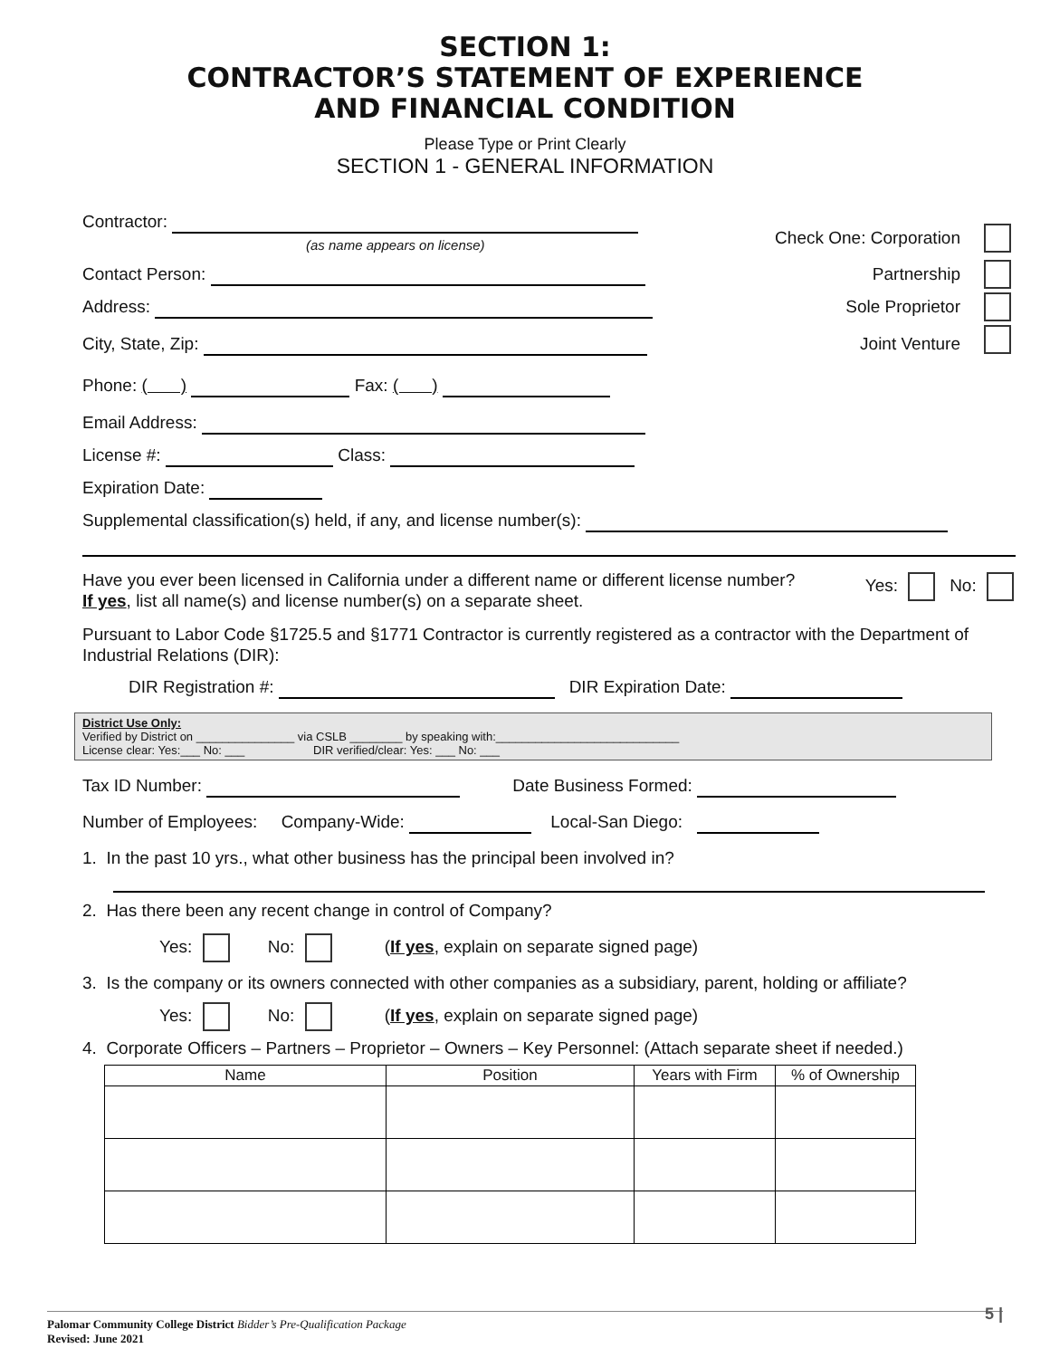SECTION 1:
CONTRACTOR’S STATEMENT OF EXPERIENCE
AND FINANCIAL CONDITION
Please Type or Print Clearly
SECTION 1 - GENERAL INFORMATION
Contractor:
Check One: Corporation
(as name appears on license)
Contact Person:
Partnership
Address:
Sole Proprietor
City, State, Zip:
Joint Venture
Phone: ( ) Fax: ( )
Email Address:
License #: Class:
Expiration Date:
Supplemental classification(s) held, if any, and license number(s):
Have you ever been licensed in California under a different name or different license number?
If yes, list all name(s) and license number(s) on a separate sheet. Yes: No:
Pursuant to Labor Code §1725.5 and §1771 Contractor is currently registered as a contractor with the Department of Industrial Relations (DIR):
DIR Registration #: DIR Expiration Date:
District Use Only:
Verified by District on _______________ via CSLB ________ by speaking with:____________________________
License clear: Yes:___ No: ___ DIR verified/clear: Yes: ___ No: ___
Tax ID Number: Date Business Formed:
Number of Employees: Company-Wide: Local-San Diego:
1. In the past 10 yrs., what other business has the principal been involved in?
2. Has there been any recent change in control of Company?
Yes: No: (If yes, explain on separate signed page)
3. Is the company or its owners connected with other companies as a subsidiary, parent, holding or affiliate?
Yes: No: (If yes, explain on separate signed page)
4. Corporate Officers – Partners – Proprietor – Owners – Key Personnel: (Attach separate sheet if needed.)
| Name | Position | Years with Firm | % of Ownership |
| --- | --- | --- | --- |
5 | Palomar Community College District Bidder’s Pre-Qualification Package
Revised: June 2021